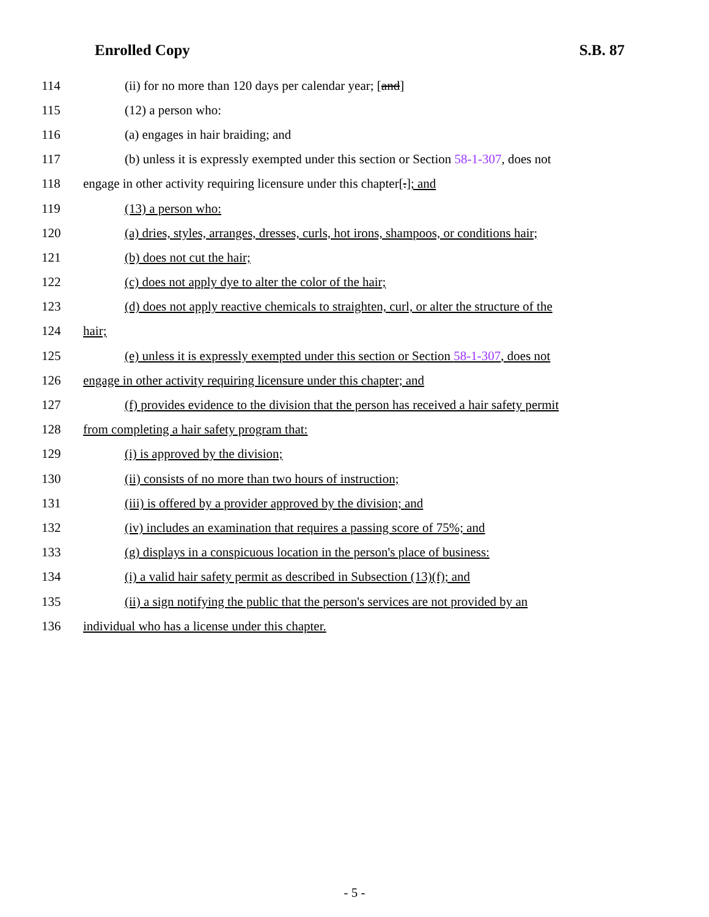Enrolled Copy S.B. 87
114 (ii) for no more than 120 days per calendar year; [and]
115 (12) a person who:
116 (a) engages in hair braiding; and
117 (b) unless it is expressly exempted under this section or Section 58-1-307, does not
118 engage in other activity requiring licensure under this chapter[.]; and
119 (13) a person who:
120 (a) dries, styles, arranges, dresses, curls, hot irons, shampoos, or conditions hair;
121 (b) does not cut the hair;
122 (c) does not apply dye to alter the color of the hair;
123 (d) does not apply reactive chemicals to straighten, curl, or alter the structure of the
124 hair;
125 (e) unless it is expressly exempted under this section or Section 58-1-307, does not
126 engage in other activity requiring licensure under this chapter; and
127 (f) provides evidence to the division that the person has received a hair safety permit
128 from completing a hair safety program that:
129 (i) is approved by the division;
130 (ii) consists of no more than two hours of instruction;
131 (iii) is offered by a provider approved by the division; and
132 (iv) includes an examination that requires a passing score of 75%; and
133 (g) displays in a conspicuous location in the person's place of business:
134 (i) a valid hair safety permit as described in Subsection (13)(f); and
135 (ii) a sign notifying the public that the person's services are not provided by an
136 individual who has a license under this chapter.
- 5 -